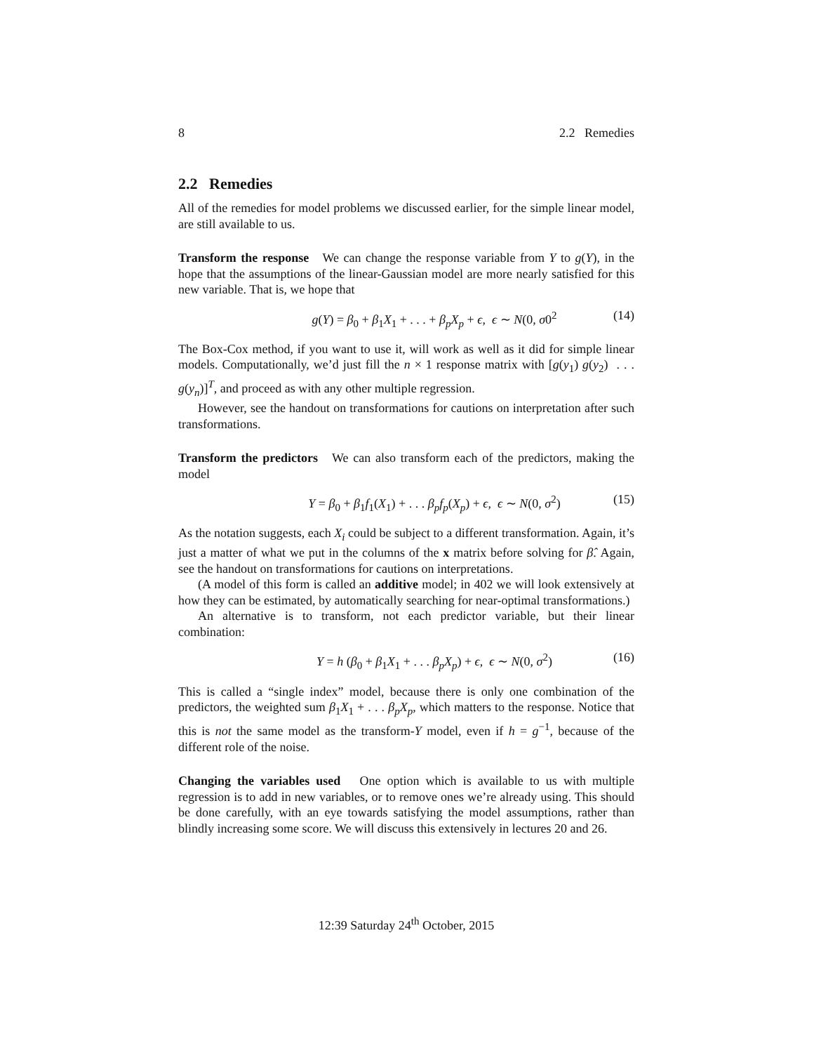8 2.2 Remedies
2.2 Remedies
All of the remedies for model problems we discussed earlier, for the simple linear model, are still available to us.
Transform the response We can change the response variable from Y to g(Y), in the hope that the assumptions of the linear-Gaussian model are more nearly satisfied for this new variable. That is, we hope that
g(Y) = β<sub>0</sub> + β<sub>1</sub>X<sub>1</sub> + . . . + β<sub>p</sub>X<sub>p</sub> + ϵ, ϵ ∼ N(0, σ0<sup>2</sup> (14)
The Box-Cox method, if you want to use it, will work as well as it did for simple linear models. Computationally, we’d just fill the n × 1 response matrix with [g(y<sub>1</sub>) g(y<sub>2</sub>) . . . g(y<sub>n</sub>)]<sup>T</sup>, and proceed as with any other multiple regression.
However, see the handout on transformations for cautions on interpretation after such transformations.
Transform the predictors We can also transform each of the predictors, making the model
Y = β<sub>0</sub> + β<sub>1</sub>f<sub>1</sub>(X<sub>1</sub>) + . . . β<sub>p</sub>f<sub>p</sub>(X<sub>p</sub>) + ϵ, ϵ ∼ N(0, σ<sup>2</sup>) (15)
As the notation suggests, each X<sub>i</sub> could be subject to a different transformation. Again, it’s just a matter of what we put in the columns of the x matrix before solving for β̂. Again, see the handout on transformations for cautions on interpretations.
(A model of this form is called an additive model; in 402 we will look extensively at how they can be estimated, by automatically searching for near-optimal transformations.)
An alternative is to transform, not each predictor variable, but their linear combination:
Y = h (β<sub>0</sub> + β<sub>1</sub>X<sub>1</sub> + . . . β<sub>p</sub>X<sub>p</sub>) + ϵ, ϵ ∼ N(0, σ<sup>2</sup>) (16)
This is called a “single index” model, because there is only one combination of the predictors, the weighted sum β<sub>1</sub>X<sub>1</sub> + . . . β<sub>p</sub>X<sub>p</sub>, which matters to the response. Notice that this is not the same model as the transform-Y model, even if h = g<sup>−1</sup>, because of the different role of the noise.
Changing the variables used One option which is available to us with multiple regression is to add in new variables, or to remove ones we’re already using. This should be done carefully, with an eye towards satisfying the model assumptions, rather than blindly increasing some score. We will discuss this extensively in lectures 20 and 26.
12:39 Saturday 24<sup>th</sup> October, 2015